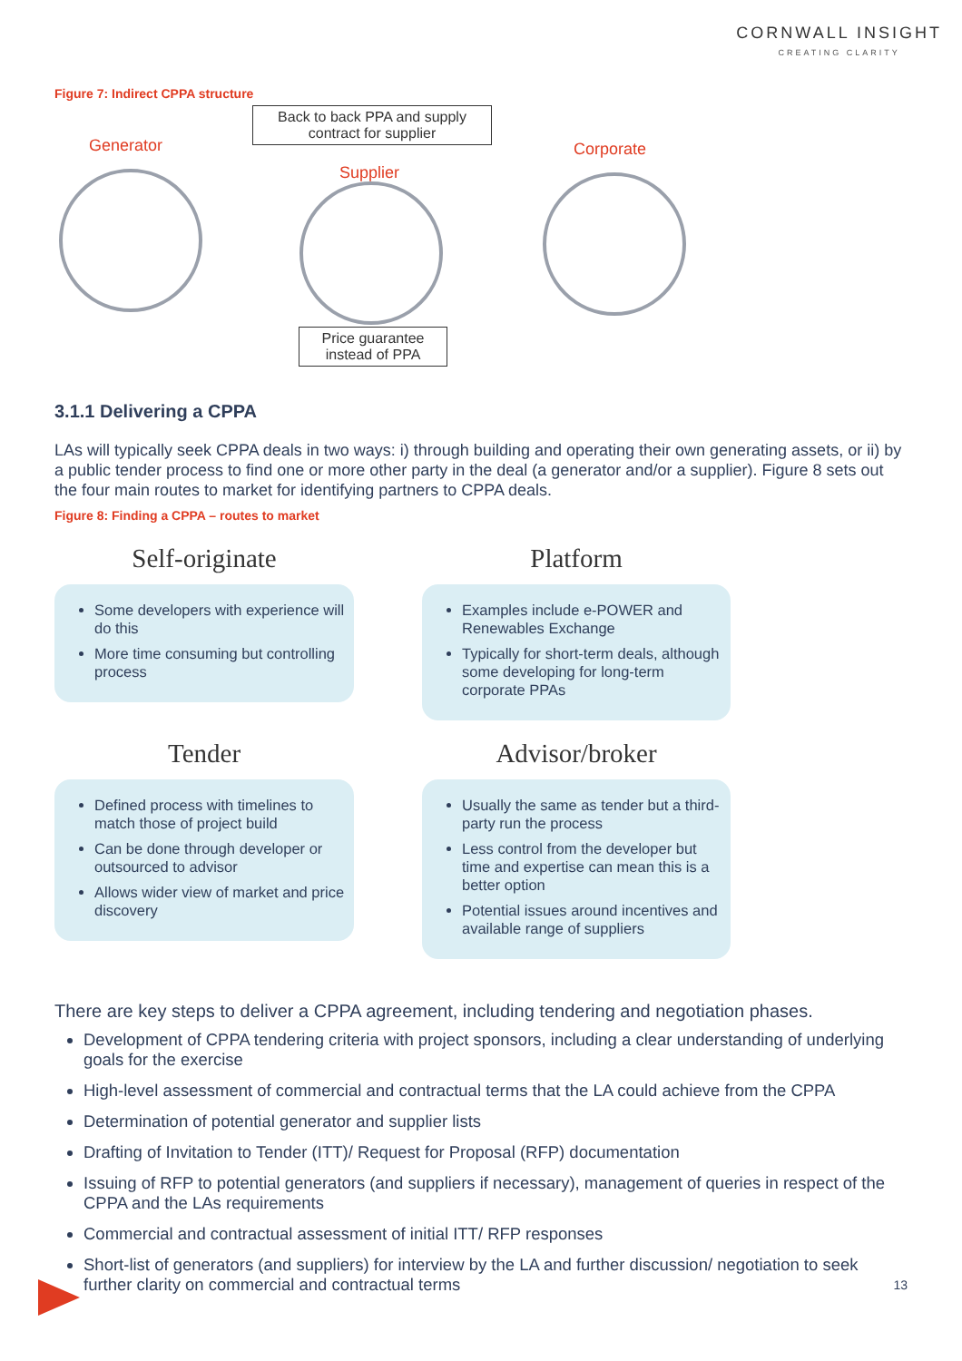CORNWALL INSIGHT
CREATING CLARITY
Figure 7: Indirect CPPA structure
Generator
Back to back PPA and supply contract for supplier
Corporate
Supplier
Price guarantee instead of PPA
3.1.1 Delivering a CPPA
LAs will typically seek CPPA deals in two ways: i) through building and operating their own generating assets, or ii) by a public tender process to find one or more other party in the deal (a generator and/or a supplier). Figure 8 sets out the four main routes to market for identifying partners to CPPA deals.
Figure 8: Finding a CPPA – routes to market
Self-originate
Some developers with experience will do this
More time consuming but controlling process
Platform
Examples include e-POWER and Renewables Exchange
Typically for short-term deals, although some developing for long-term corporate PPAs
Tender
Defined process with timelines to match those of project build
Can be done through developer or outsourced to advisor
Allows wider view of market and price discovery
Advisor/broker
Usually the same as tender but a third-party run the process
Less control from the developer but time and expertise can mean this is a better option
Potential issues around incentives and available range of suppliers
There are key steps to deliver a CPPA agreement, including tendering and negotiation phases.
Development of CPPA tendering criteria with project sponsors, including a clear understanding of underlying goals for the exercise
High-level assessment of commercial and contractual terms that the LA could achieve from the CPPA
Determination of potential generator and supplier lists
Drafting of Invitation to Tender (ITT)/ Request for Proposal (RFP) documentation
Issuing of RFP to potential generators (and suppliers if necessary), management of queries in respect of the CPPA and the LAs requirements
Commercial and contractual assessment of initial ITT/ RFP responses
Short-list of generators (and suppliers) for interview by the LA and further discussion/ negotiation to seek further clarity on commercial and contractual terms
13